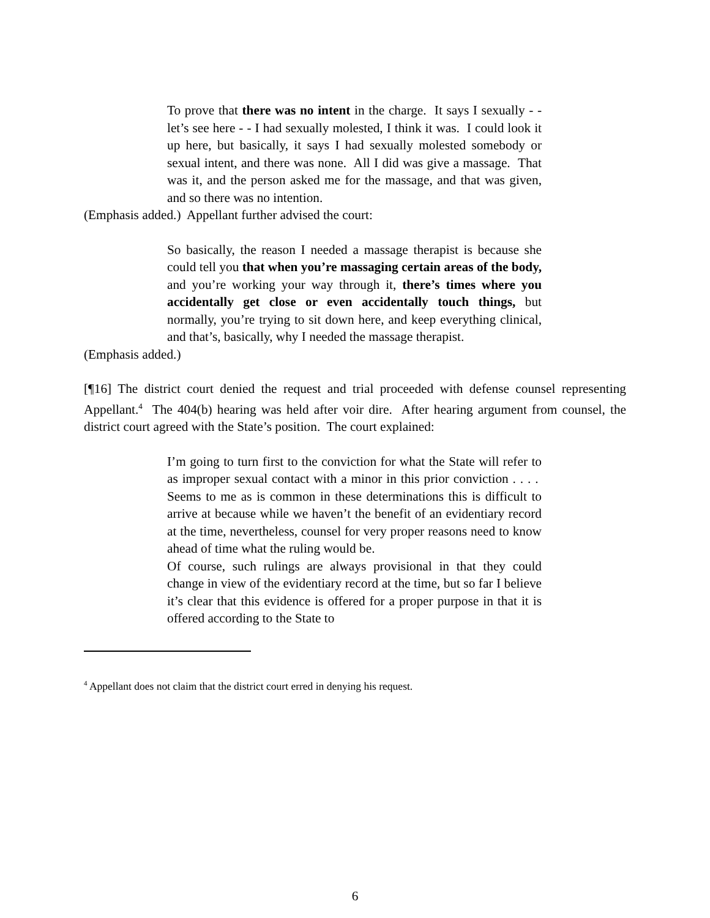To prove that there was no intent in the charge. It says I sexually - - let’s see here - - I had sexually molested, I think it was. I could look it up here, but basically, it says I had sexually molested somebody or sexual intent, and there was none. All I did was give a massage. That was it, and the person asked me for the massage, and that was given, and so there was no intention.
(Emphasis added.) Appellant further advised the court:
So basically, the reason I needed a massage therapist is because she could tell you that when you’re massaging certain areas of the body, and you’re working your way through it, there’s times where you accidentally get close or even accidentally touch things, but normally, you’re trying to sit down here, and keep everything clinical, and that’s, basically, why I needed the massage therapist.
(Emphasis added.)
[¶16] The district court denied the request and trial proceeded with defense counsel representing Appellant.<sup>4</sup> The 404(b) hearing was held after voir dire. After hearing argument from counsel, the district court agreed with the State’s position. The court explained:
I’m going to turn first to the conviction for what the State will refer to as improper sexual contact with a minor in this prior conviction . . . . Seems to me as is common in these determinations this is difficult to arrive at because while we haven’t the benefit of an evidentiary record at the time, nevertheless, counsel for very proper reasons need to know ahead of time what the ruling would be.
Of course, such rulings are always provisional in that they could change in view of the evidentiary record at the time, but so far I believe it’s clear that this evidence is offered for a proper purpose in that it is offered according to the State to
<sup>4</sup> Appellant does not claim that the district court erred in denying his request.
6